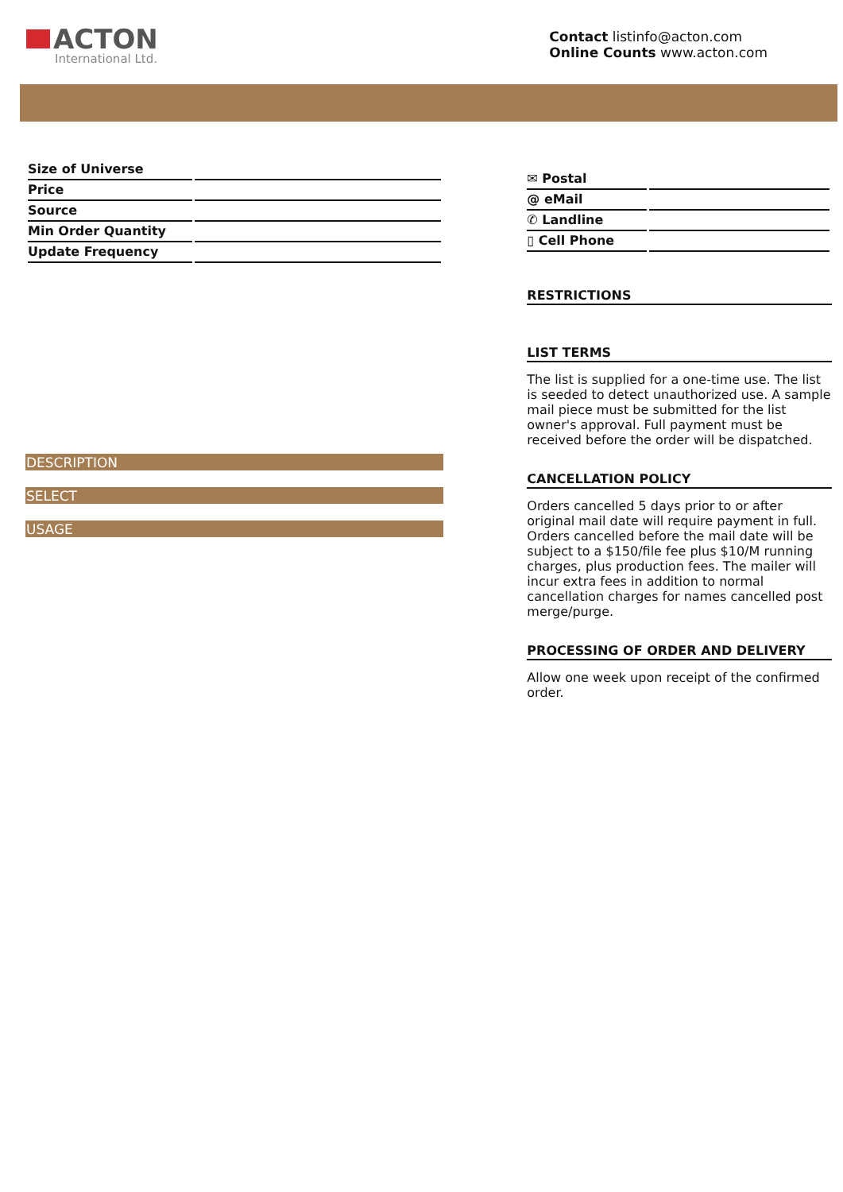ACTON
International Ltd.
Contact listinfo@acton.com
Online Counts www.acton.com
| Size of Universe | |
| Price | |
| Source | |
| Min Order Quantity | |
| Update Frequency | |
DESCRIPTION
SELECT
USAGE
| ✉ Postal | |
| @ eMail | |
| ✆ Landline | |
| ▯ Cell Phone | |
RESTRICTIONS
LIST TERMS
The list is supplied for a one-time use. The list is seeded to detect unauthorized use. A sample mail piece must be submitted for the list owner's approval. Full payment must be received before the order will be dispatched.
CANCELLATION POLICY
Orders cancelled 5 days prior to or after original mail date will require payment in full. Orders cancelled before the mail date will be subject to a $150/file fee plus $10/M running charges, plus production fees. The mailer will incur extra fees in addition to normal cancellation charges for names cancelled post merge/purge.
PROCESSING OF ORDER AND DELIVERY
Allow one week upon receipt of the confirmed order.